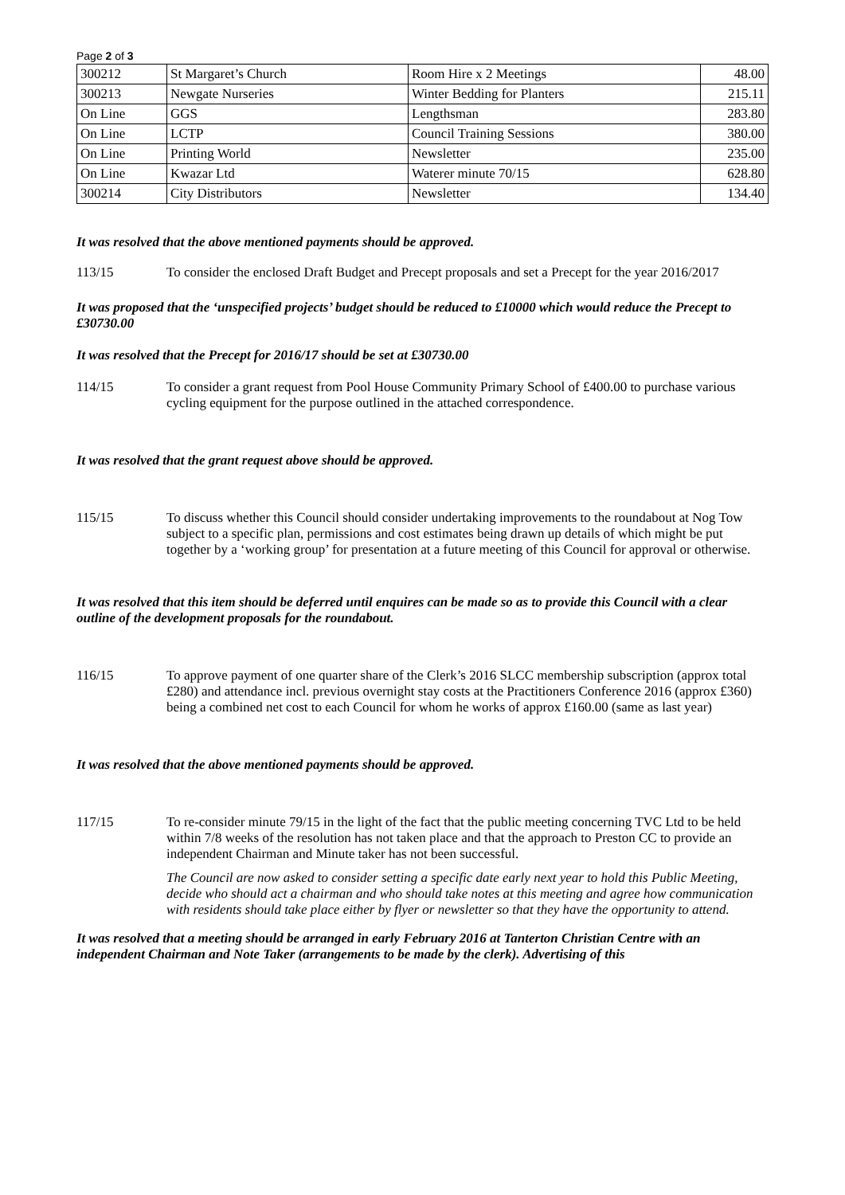Page 2 of 3
| 300212 | St Margaret’s Church | Room Hire x 2 Meetings | 48.00 |
| 300213 | Newgate Nurseries | Winter Bedding for Planters | 215.11 |
| On Line | GGS | Lengthsman | 283.80 |
| On Line | LCTP | Council Training Sessions | 380.00 |
| On Line | Printing World | Newsletter | 235.00 |
| On Line | Kwazar Ltd | Waterer minute 70/15 | 628.80 |
| 300214 | City Distributors | Newsletter | 134.40 |
It was resolved that the above mentioned payments should be approved.
113/15 To consider the enclosed Draft Budget and Precept proposals and set a Precept for the year 2016/2017
It was proposed that the ‘unspecified projects’ budget should be reduced to £10000 which would reduce the Precept to £30730.00
It was resolved that the Precept for 2016/17 should be set at £30730.00
114/15 To consider a grant request from Pool House Community Primary School of £400.00 to purchase various cycling equipment for the purpose outlined in the attached correspondence.
It was resolved that the grant request above should be approved.
115/15 To discuss whether this Council should consider undertaking improvements to the roundabout at Nog Tow subject to a specific plan, permissions and cost estimates being drawn up details of which might be put together by a ‘working group’ for presentation at a future meeting of this Council for approval or otherwise.
It was resolved that this item should be deferred until enquires can be made so as to provide this Council with a clear outline of the development proposals for the roundabout.
116/15 To approve payment of one quarter share of the Clerk’s 2016 SLCC membership subscription (approx total £280) and attendance incl. previous overnight stay costs at the Practitioners Conference 2016 (approx £360) being a combined net cost to each Council for whom he works of approx £160.00 (same as last year)
It was resolved that the above mentioned payments should be approved.
117/15 To re-consider minute 79/15 in the light of the fact that the public meeting concerning TVC Ltd to be held within 7/8 weeks of the resolution has not taken place and that the approach to Preston CC to provide an independent Chairman and Minute taker has not been successful.
The Council are now asked to consider setting a specific date early next year to hold this Public Meeting, decide who should act a chairman and who should take notes at this meeting and agree how communication with residents should take place either by flyer or newsletter so that they have the opportunity to attend.
It was resolved that a meeting should be arranged in early February 2016 at Tanterton Christian Centre with an independent Chairman and Note Taker (arrangements to be made by the clerk). Advertising of this